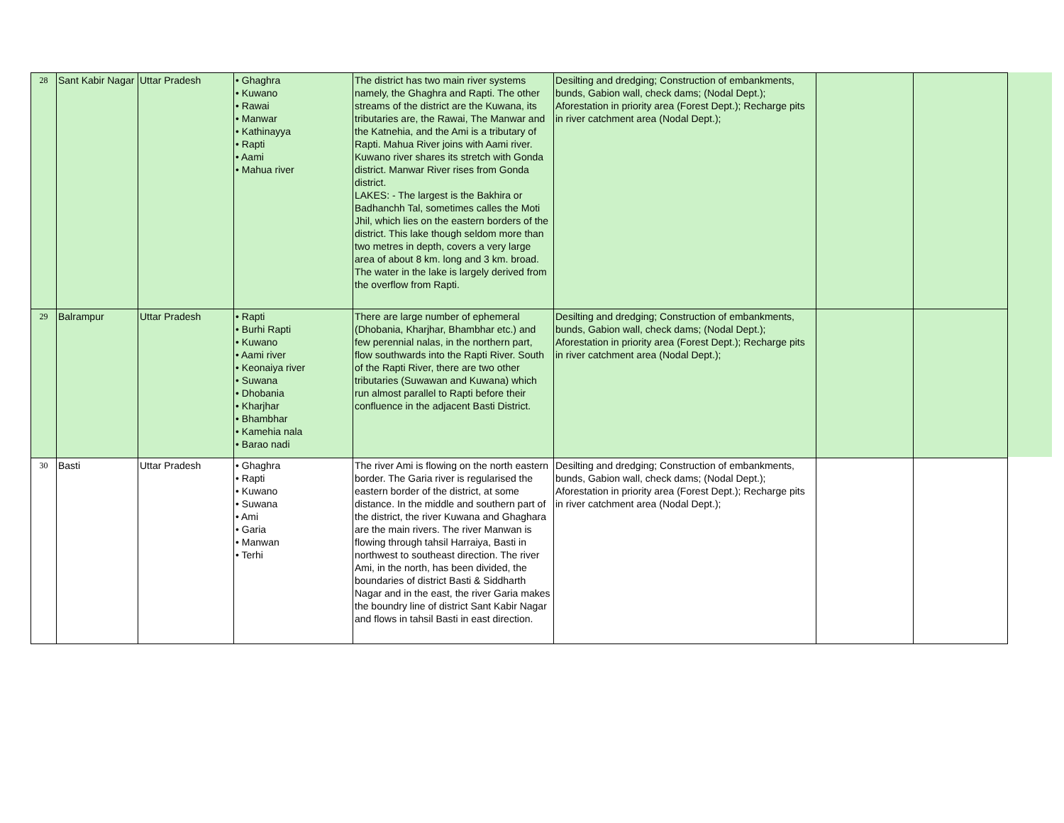| 28 | Sant Kabir Nagar | Uttar Pradesh | • Ghaghra • Kuwano • Rawai • Manwar • Kathinayya • Rapti • Aami • Mahua river | The district has two main river systems namely, the Ghaghra and Rapti. The other streams of the district are the Kuwana, its tributaries are, the Rawai, The Manwar and the Katnehia, and the Ami is a tributary of Rapti. Mahua River joins with Aami river. Kuwano river shares its stretch with Gonda district. Manwar River rises from Gonda district. LAKES: - The largest is the Bakhira or Badhanchh Tal, sometimes calles the Moti Jhil, which lies on the eastern borders of the district. This lake though seldom more than two metres in depth, covers a very large area of about 8 km. long and 3 km. broad. The water in the lake is largely derived from the overflow from Rapti. | Desilting and dredging; Construction of embankments, bunds, Gabion wall, check dams; (Nodal Dept.); Aforestation in priority area (Forest Dept.); Recharge pits in river catchment area (Nodal Dept.); | | |
| 29 | Balrampur | Uttar Pradesh | • Rapti • Burhi Rapti • Kuwano • Aami river • Keonaiya river • Suwana • Dhobania • Kharjhar • Bhambhar • Kamehia nala • Barao nadi | There are large number of ephemeral (Dhobania, Kharjhar, Bhambhar etc.) and few perennial nalas, in the northern part, flow southwards into the Rapti River. South of the Rapti River, there are two other tributaries (Suwawan and Kuwana) which run almost parallel to Rapti before their confluence in the adjacent Basti District. | Desilting and dredging; Construction of embankments, bunds, Gabion wall, check dams; (Nodal Dept.); Aforestation in priority area (Forest Dept.); Recharge pits in river catchment area (Nodal Dept.); | | |
| 30 | Basti | Uttar Pradesh | • Ghaghra • Rapti • Kuwano • Suwana • Ami • Garia • Manwan • Terhi | The river Ami is flowing on the north eastern border. The Garia river is regularised the eastern border of the district, at some distance. In the middle and southern part of the district, the river Kuwana and Ghaghara are the main rivers. The river Manwan is flowing through tahsil Harraiya, Basti in northwest to southeast direction. The river Ami, in the north, has been divided, the boundaries of district Basti & Siddharth Nagar and in the east, the river Garia makes the boundry line of district Sant Kabir Nagar and flows in tahsil Basti in east direction. | Desilting and dredging; Construction of embankments, bunds, Gabion wall, check dams; (Nodal Dept.); Aforestation in priority area (Forest Dept.); Recharge pits in river catchment area (Nodal Dept.); | | |